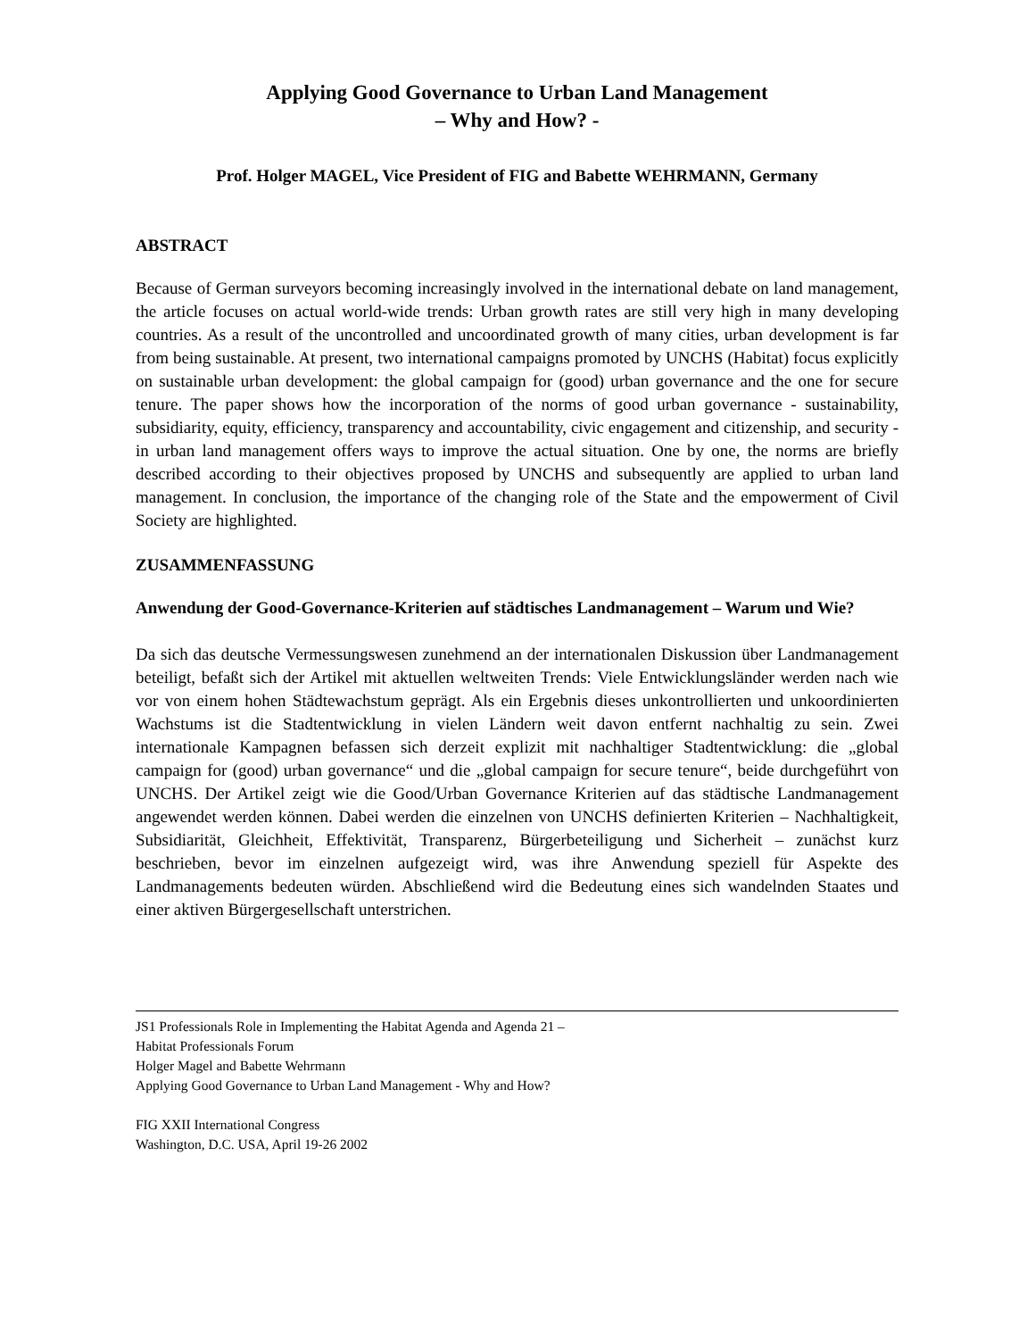Applying Good Governance to Urban Land Management
– Why and How? -
Prof. Holger MAGEL, Vice President of FIG and Babette WEHRMANN, Germany
ABSTRACT
Because of German surveyors becoming increasingly involved in the international debate on land management, the article focuses on actual world-wide trends: Urban growth rates are still very high in many developing countries. As a result of the uncontrolled and uncoordinated growth of many cities, urban development is far from being sustainable. At present, two international campaigns promoted by UNCHS (Habitat) focus explicitly on sustainable urban development: the global campaign for (good) urban governance and the one for secure tenure. The paper shows how the incorporation of the norms of good urban governance - sustainability, subsidiarity, equity, efficiency, transparency and accountability, civic engagement and citizenship, and security - in urban land management offers ways to improve the actual situation. One by one, the norms are briefly described according to their objectives proposed by UNCHS and subsequently are applied to urban land management. In conclusion, the importance of the changing role of the State and the empowerment of Civil Society are highlighted.
ZUSAMMENFASSUNG
Anwendung der Good-Governance-Kriterien auf städtisches Landmanagement – Warum und Wie?
Da sich das deutsche Vermessungswesen zunehmend an der internationalen Diskussion über Landmanagement beteiligt, befaßt sich der Artikel mit aktuellen weltweiten Trends: Viele Entwicklungsländer werden nach wie vor von einem hohen Städtewachstum geprägt. Als ein Ergebnis dieses unkontrollierten und unkoordinierten Wachstums ist die Stadtentwicklung in vielen Ländern weit davon entfernt nachhaltig zu sein. Zwei internationale Kampagnen befassen sich derzeit explizit mit nachhaltiger Stadtentwicklung: die „global campaign for (good) urban governance“ und die „global campaign for secure tenure“, beide durchgeführt von UNCHS. Der Artikel zeigt wie die Good/Urban Governance Kriterien auf das städtische Landmanagement angewendet werden können. Dabei werden die einzelnen von UNCHS definierten Kriterien – Nachhaltigkeit, Subsidiarität, Gleichheit, Effektivität, Transparenz, Bürgerbeteiligung und Sicherheit – zunächst kurz beschrieben, bevor im einzelnen aufgezeigt wird, was ihre Anwendung speziell für Aspekte des Landmanagements bedeuten würden. Abschließend wird die Bedeutung eines sich wandelnden Staates und einer aktiven Bürgergesellschaft unterstrichen.
JS1 Professionals Role in Implementing the Habitat Agenda and Agenda 21 –
Habitat Professionals Forum
Holger Magel and Babette Wehrmann
Applying Good Governance to Urban Land Management - Why and How?
FIG XXII International Congress
Washington, D.C. USA, April 19-26 2002